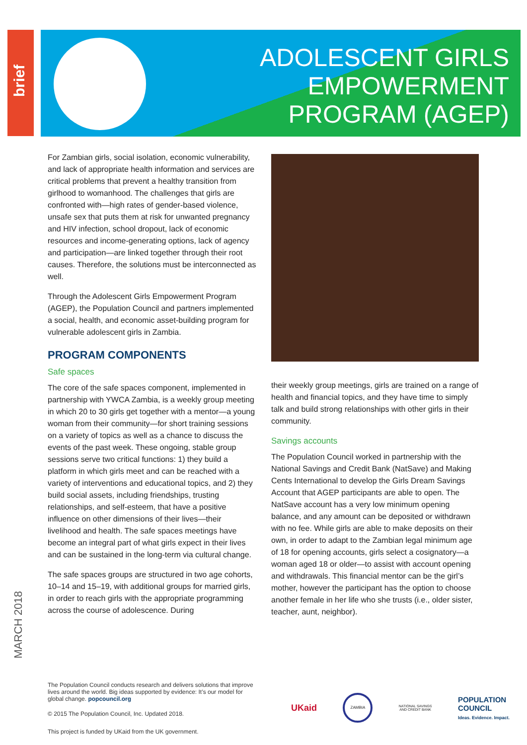brief
ADOLESCENT GIRLS
EMPOWERMENT
PROGRAM (AGEP)
For Zambian girls, social isolation, economic vulnerability, and lack of appropriate health information and services are critical problems that prevent a healthy transition from girlhood to womanhood. The challenges that girls are confronted with—high rates of gender-based violence, unsafe sex that puts them at risk for unwanted pregnancy and HIV infection, school dropout, lack of economic resources and income-generating options, lack of agency and participation—are linked together through their root causes. Therefore, the solutions must be interconnected as well.
Through the Adolescent Girls Empowerment Program (AGEP), the Population Council and partners implemented a social, health, and economic asset-building program for vulnerable adolescent girls in Zambia.
PROGRAM COMPONENTS
Safe spaces
The core of the safe spaces component, implemented in partnership with YWCA Zambia, is a weekly group meeting in which 20 to 30 girls get together with a mentor—a young woman from their community—for short training sessions on a variety of topics as well as a chance to discuss the events of the past week. These ongoing, stable group sessions serve two critical functions: 1) they build a platform in which girls meet and can be reached with a variety of interventions and educational topics, and 2) they build social assets, including friendships, trusting relationships, and self-esteem, that have a positive influence on other dimensions of their lives—their livelihood and health. The safe spaces meetings have become an integral part of what girls expect in their lives and can be sustained in the long-term via cultural change.
The safe spaces groups are structured in two age cohorts, 10–14 and 15–19, with additional groups for married girls, in order to reach girls with the appropriate programming across the course of adolescence. During
their weekly group meetings, girls are trained on a range of health and financial topics, and they have time to simply talk and build strong relationships with other girls in their community.
Savings accounts
The Population Council worked in partnership with the National Savings and Credit Bank (NatSave) and Making Cents International to develop the Girls Dream Savings Account that AGEP participants are able to open. The NatSave account has a very low minimum opening balance, and any amount can be deposited or withdrawn with no fee. While girls are able to make deposits on their own, in order to adapt to the Zambian legal minimum age of 18 for opening accounts, girls select a cosignatory—a woman aged 18 or older—to assist with account opening and withdrawals. This financial mentor can be the girl’s mother, however the participant has the option to choose another female in her life who she trusts (i.e., older sister, teacher, aunt, neighbor).
MARCH 2018
The Population Council conducts research and delivers solutions that improve lives around the world. Big ideas supported by evidence: It’s our model for global change. popcouncil.org
© 2015 The Population Council, Inc. Updated 2018.
This project is funded by UKaid from the UK government.
UKaid
ZAMBIA
NATIONAL SAVINGS
AND CREDIT BANK
POPULATION
COUNCIL
Ideas. Evidence. Impact.